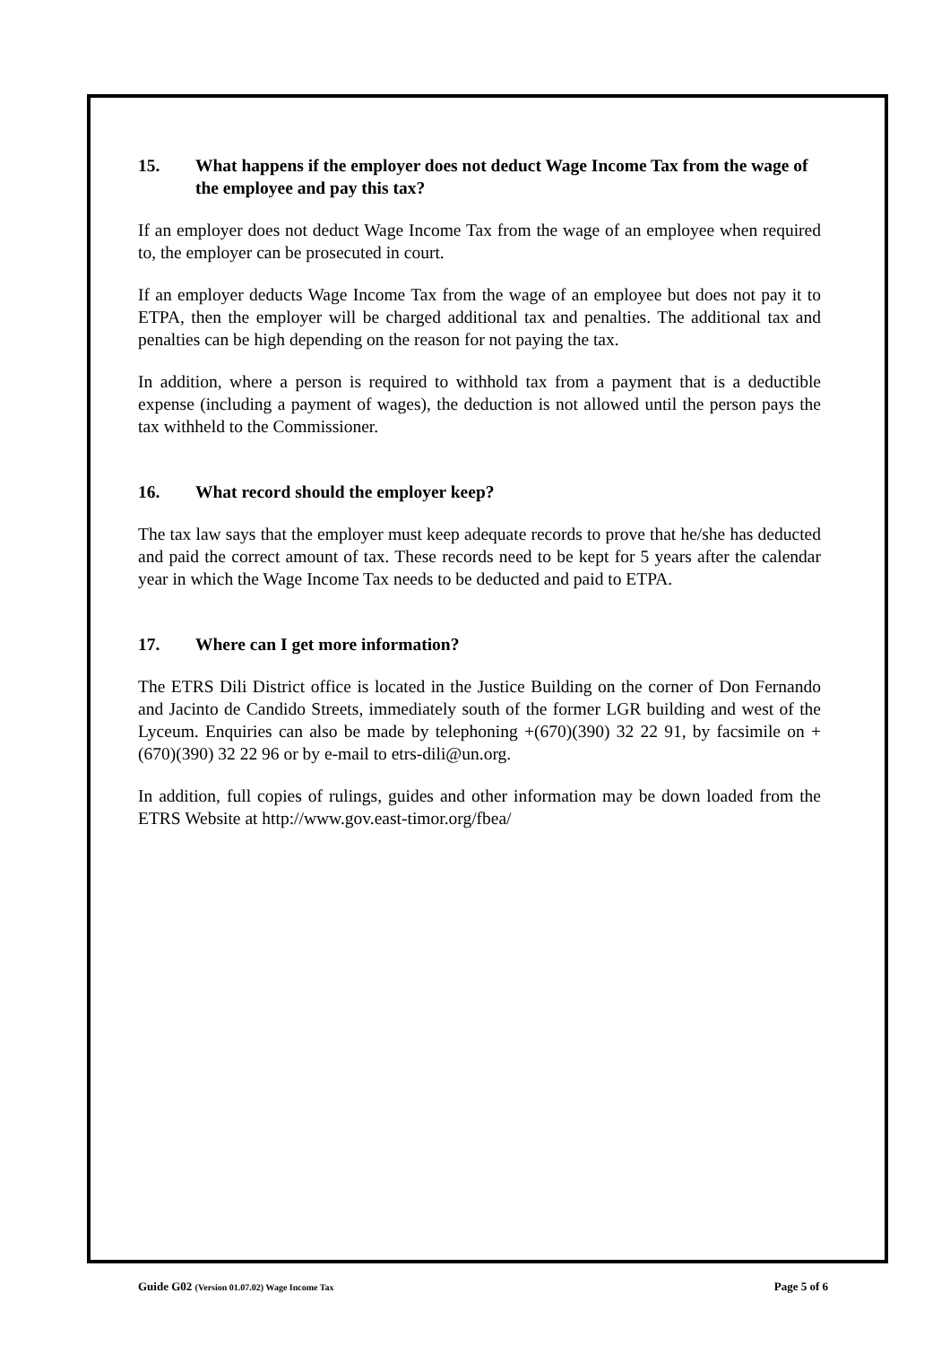15. What happens if the employer does not deduct Wage Income Tax from the wage of the employee and pay this tax?
If an employer does not deduct Wage Income Tax from the wage of an employee when required to, the employer can be prosecuted in court.
If an employer deducts Wage Income Tax from the wage of an employee but does not pay it to ETPA, then the employer will be charged additional tax and penalties. The additional tax and penalties can be high depending on the reason for not paying the tax.
In addition, where a person is required to withhold tax from a payment that is a deductible expense (including a payment of wages), the deduction is not allowed until the person pays the tax withheld to the Commissioner.
16. What record should the employer keep?
The tax law says that the employer must keep adequate records to prove that he/she has deducted and paid the correct amount of tax. These records need to be kept for 5 years after the calendar year in which the Wage Income Tax needs to be deducted and paid to ETPA.
17. Where can I get more information?
The ETRS Dili District office is located in the Justice Building on the corner of Don Fernando and Jacinto de Candido Streets, immediately south of the former LGR building and west of the Lyceum. Enquiries can also be made by telephoning +(670)(390) 32 22 91, by facsimile on +(670)(390) 32 22 96 or by e-mail to etrs-dili@un.org.
In addition, full copies of rulings, guides and other information may be down loaded from the ETRS Website at http://www.gov.east-timor.org/fbea/
Guide G02 (Version 01.07.02) Wage Income Tax Page 5 of 6